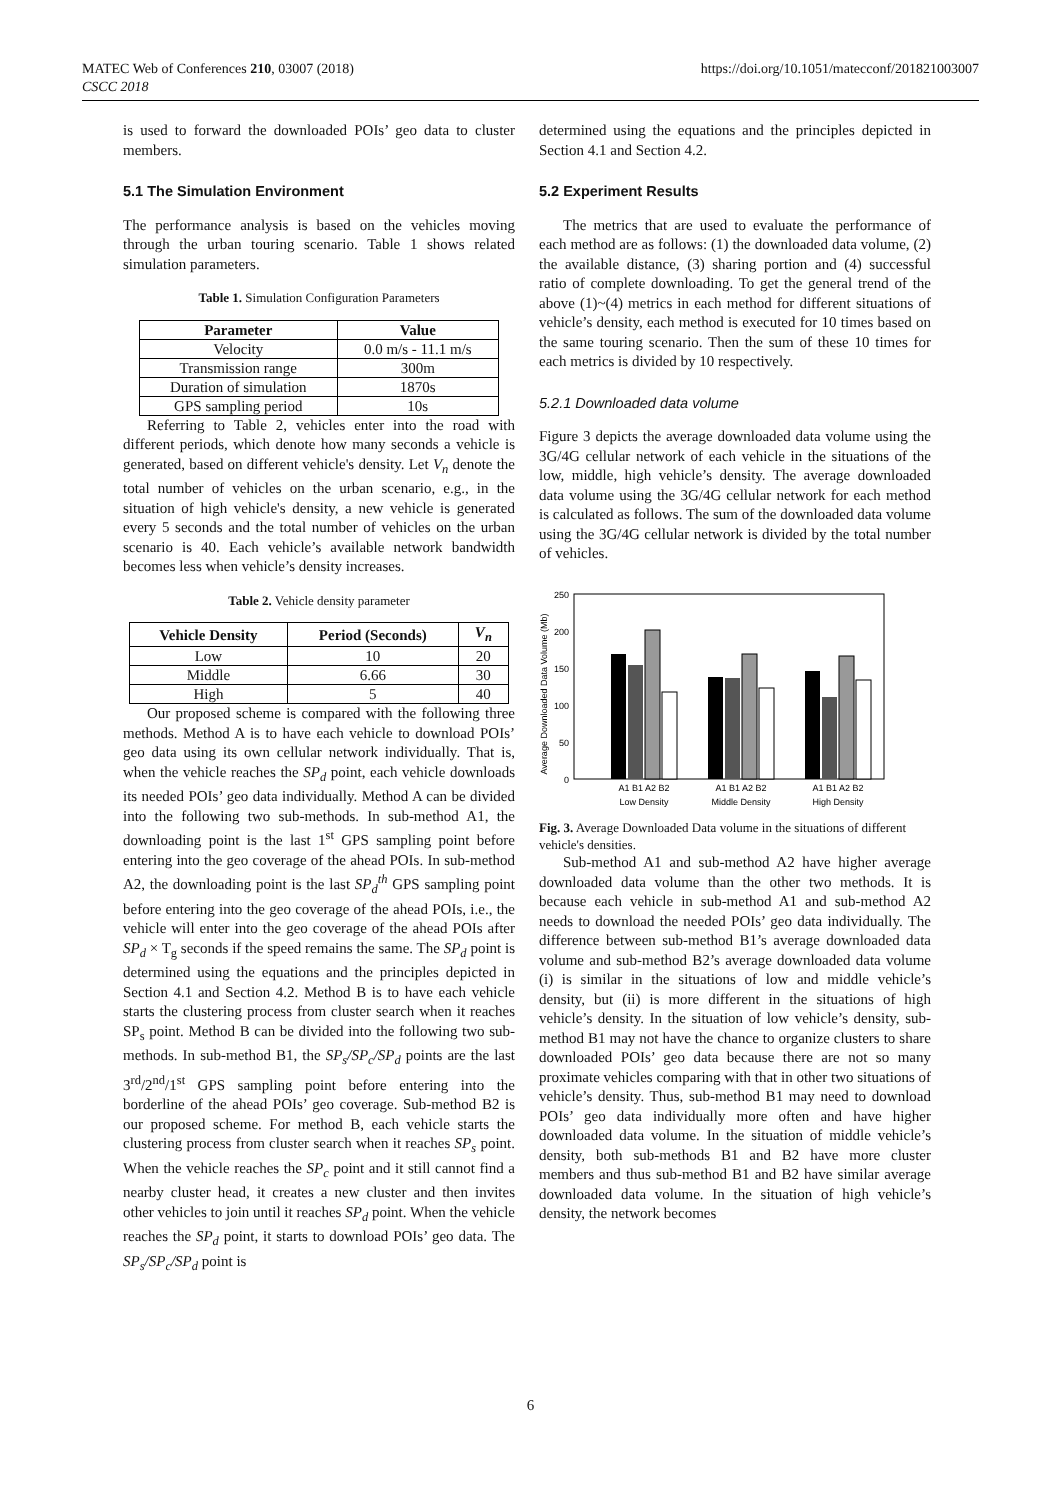MATEC Web of Conferences 210, 03007 (2018)
CSCC 2018
https://doi.org/10.1051/matecconf/201821003007
is used to forward the downloaded POIs’ geo data to cluster members.
5.1 The Simulation Environment
The performance analysis is based on the vehicles moving through the urban touring scenario. Table 1 shows related simulation parameters.
Table 1. Simulation Configuration Parameters
| Parameter | Value |
| --- | --- |
| Velocity | 0.0 m/s - 11.1 m/s |
| Transmission range | 300m |
| Duration of simulation | 1870s |
| GPS sampling period | 10s |
Referring to Table 2, vehicles enter into the road with different periods, which denote how many seconds a vehicle is generated, based on different vehicle's density. Let V<sub>n</sub> denote the total number of vehicles on the urban scenario, e.g., in the situation of high vehicle's density, a new vehicle is generated every 5 seconds and the total number of vehicles on the urban scenario is 40. Each vehicle’s available network bandwidth becomes less when vehicle’s density increases.
Table 2. Vehicle density parameter
| Vehicle Density | Period (Seconds) | V<sub>n</sub> |
| --- | --- | --- |
| Low | 10 | 20 |
| Middle | 6.66 | 30 |
| High | 5 | 40 |
Our proposed scheme is compared with the following three methods. Method A is to have each vehicle to download POIs’ geo data using its own cellular network individually. That is, when the vehicle reaches the SP<sub>d</sub> point, each vehicle downloads its needed POIs’ geo data individually. Method A can be divided into the following two sub-methods. In sub-method A1, the downloading point is the last 1<sup>st</sup> GPS sampling point before entering into the geo coverage of the ahead POIs. In sub-method A2, the downloading point is the last SP<sub>d</sub><sup>th</sup> GPS sampling point before entering into the geo coverage of the ahead POIs, i.e., the vehicle will enter into the geo coverage of the ahead POIs after SP<sub>d</sub> × T<sub>g</sub> seconds if the speed remains the same. The SP<sub>d</sub> point is determined using the equations and the principles depicted in Section 4.1 and Section 4.2. Method B is to have each vehicle starts the clustering process from cluster search when it reaches SP<sub>s</sub> point. Method B can be divided into the following two sub-methods. In sub-method B1, the SP<sub>s</sub>/SP<sub>c</sub>/SP<sub>d</sub> points are the last 3<sup>rd</sup>/2<sup>nd</sup>/1<sup>st</sup> GPS sampling point before entering into the borderline of the ahead POIs’ geo coverage. Sub-method B2 is our proposed scheme. For method B, each vehicle starts the clustering process from cluster search when it reaches SP<sub>s</sub> point. When the vehicle reaches the SP<sub>c</sub> point and it still cannot find a nearby cluster head, it creates a new cluster and then invites other vehicles to join until it reaches SP<sub>d</sub> point. When the vehicle reaches the SP<sub>d</sub> point, it starts to download POIs’ geo data. The SP<sub>s</sub>/SP<sub>c</sub>/SP<sub>d</sub> point is
determined using the equations and the principles depicted in Section 4.1 and Section 4.2.
5.2 Experiment Results
The metrics that are used to evaluate the performance of each method are as follows: (1) the downloaded data volume, (2) the available distance, (3) sharing portion and (4) successful ratio of complete downloading. To get the general trend of the above (1)~(4) metrics in each method for different situations of vehicle’s density, each method is executed for 10 times based on the same touring scenario. Then the sum of these 10 times for each metrics is divided by 10 respectively.
5.2.1 Downloaded data volume
Figure 3 depicts the average downloaded data volume using the 3G/4G cellular network of each vehicle in the situations of the low, middle, high vehicle’s density. The average downloaded data volume using the 3G/4G cellular network for each method is calculated as follows. The sum of the downloaded data volume using the 3G/4G cellular network is divided by the total number of vehicles.
Average Downloaded Data Volume (Mb)
250
200
150
100
50
0
A1 B1 A2 B2
A1 B1 A2 B2
A1 B1 A2 B2
Low Density
Middle Density
High Density
Fig. 3. Average Downloaded Data volume in the situations of different vehicle's densities.
Sub-method A1 and sub-method A2 have higher average downloaded data volume than the other two methods. It is because each vehicle in sub-method A1 and sub-method A2 needs to download the needed POIs’ geo data individually. The difference between sub-method B1’s average downloaded data volume and sub-method B2’s average downloaded data volume (i) is similar in the situations of low and middle vehicle’s density, but (ii) is more different in the situations of high vehicle’s density. In the situation of low vehicle’s density, sub-method B1 may not have the chance to organize clusters to share downloaded POIs’ geo data because there are not so many proximate vehicles comparing with that in other two situations of vehicle’s density. Thus, sub-method B1 may need to download POIs’ geo data individually more often and have higher downloaded data volume. In the situation of middle vehicle’s density, both sub-methods B1 and B2 have more cluster members and thus sub-method B1 and B2 have similar average downloaded data volume. In the situation of high vehicle’s density, the network becomes
6